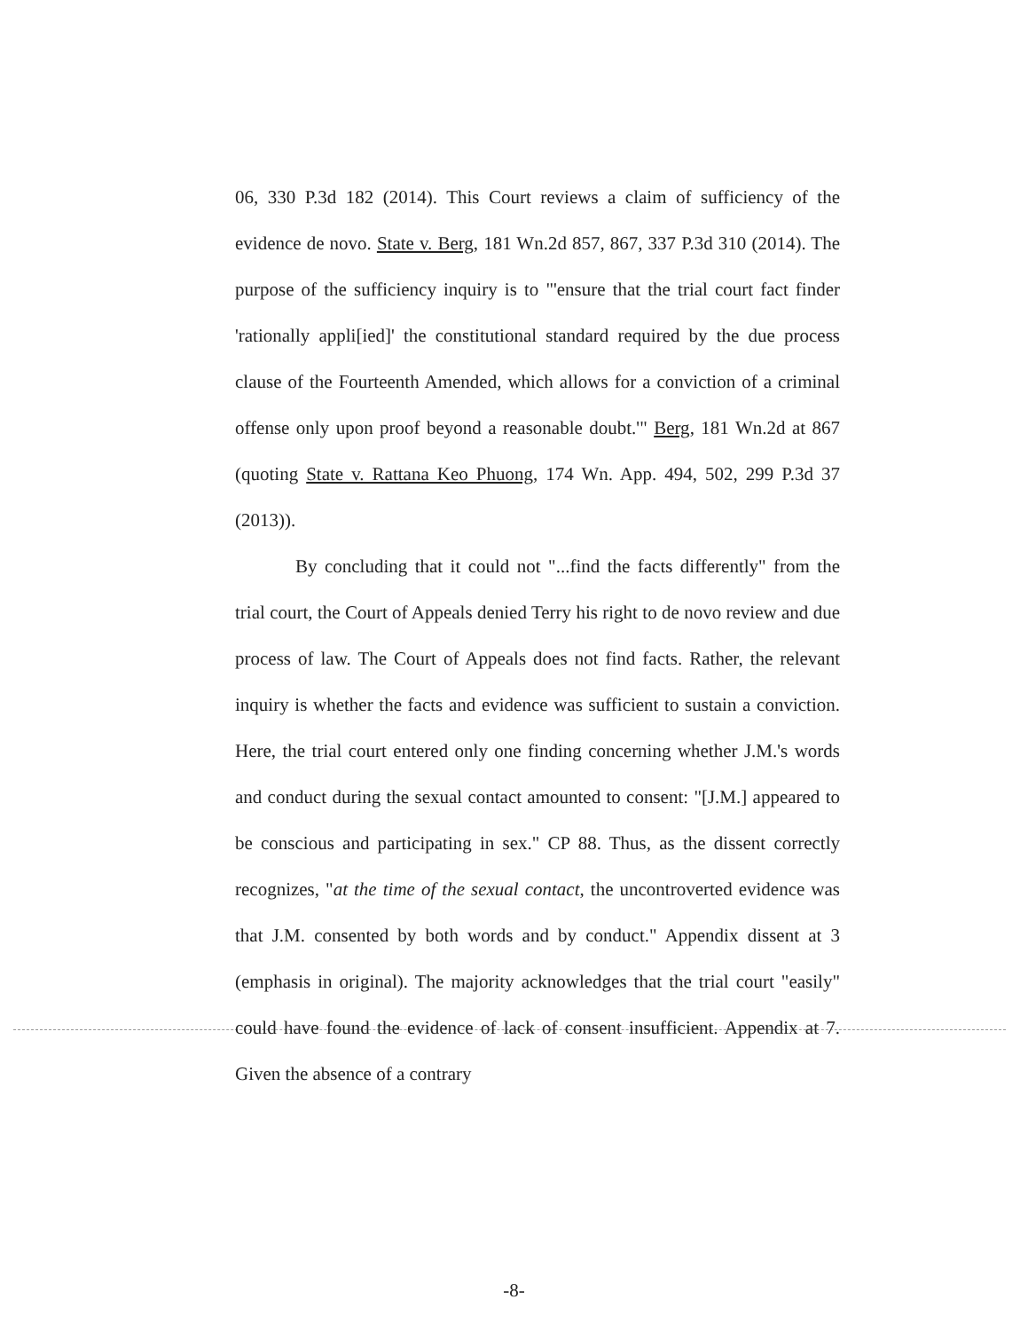06, 330 P.3d 182 (2014). This Court reviews a claim of sufficiency of the evidence de novo. State v. Berg, 181 Wn.2d 857, 867, 337 P.3d 310 (2014). The purpose of the sufficiency inquiry is to "'ensure that the trial court fact finder 'rationally appli[ied]' the constitutional standard required by the due process clause of the Fourteenth Amended, which allows for a conviction of a criminal offense only upon proof beyond a reasonable doubt.'" Berg, 181 Wn.2d at 867 (quoting State v. Rattana Keo Phuong, 174 Wn. App. 494, 502, 299 P.3d 37 (2013)).
By concluding that it could not "...find the facts differently" from the trial court, the Court of Appeals denied Terry his right to de novo review and due process of law. The Court of Appeals does not find facts. Rather, the relevant inquiry is whether the facts and evidence was sufficient to sustain a conviction. Here, the trial court entered only one finding concerning whether J.M.'s words and conduct during the sexual contact amounted to consent: "[J.M.] appeared to be conscious and participating in sex." CP 88. Thus, as the dissent correctly recognizes, "at the time of the sexual contact, the uncontroverted evidence was that J.M. consented by both words and by conduct." Appendix dissent at 3 (emphasis in original). The majority acknowledges that the trial court "easily" could have found the evidence of lack of consent insufficient. Appendix at 7. Given the absence of a contrary
-8-